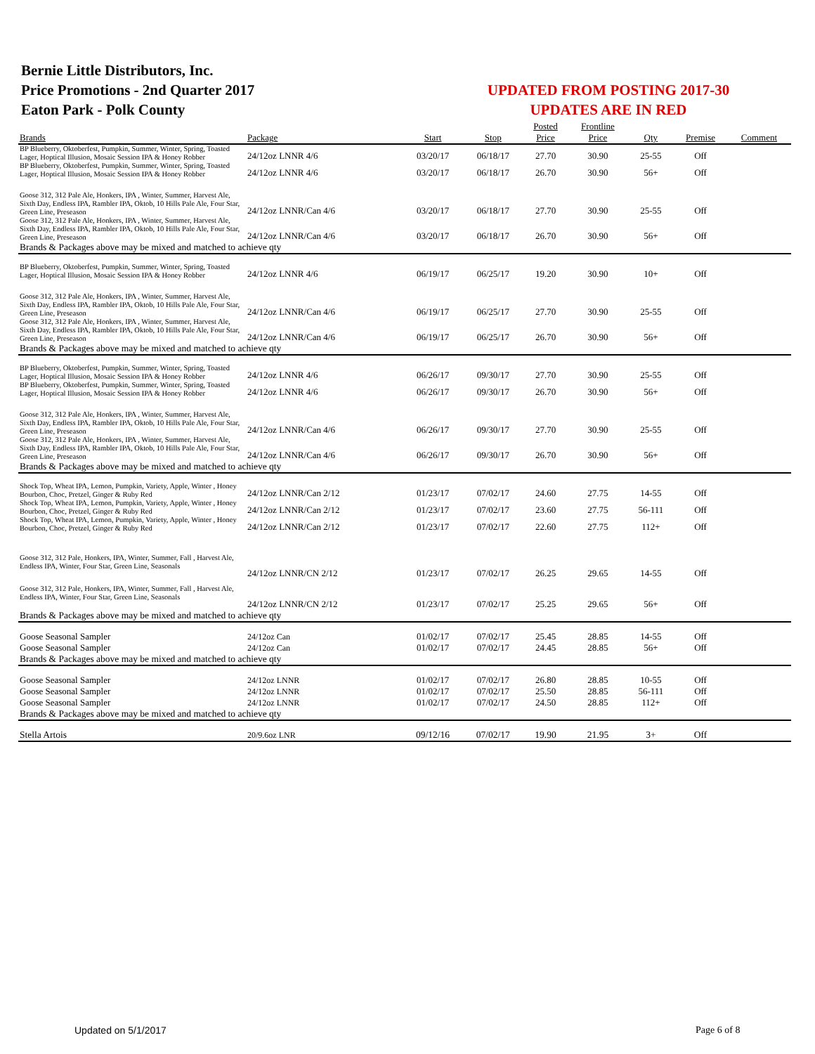Bernie Little Distributors, Inc.
Price Promotions - 2nd Quarter 2017
Eaton Park - Polk County
UPDATED FROM POSTING 2017-30
UPDATES ARE IN RED
| | | | | Posted | Frontline | | | |
| --- | --- | --- | --- | --- | --- | --- | --- | --- |
| Brands | Package | Start | Stop | Price | Price | Qty | Premise | Comment |
| BP Blueberry, Oktoberfest, Pumpkin, Summer, Winter, Spring, Toasted Lager, Hoptical Illusion, Mosaic Session IPA & Honey Robber | 24/12oz LNNR 4/6 | 03/20/17 | 06/18/17 | 27.70 | 30.90 | 25-55 | Off | |
| BP Blueberry, Oktoberfest, Pumpkin, Summer, Winter, Spring, Toasted Lager, Hoptical Illusion, Mosaic Session IPA & Honey Robber | 24/12oz LNNR 4/6 | 03/20/17 | 06/18/17 | 26.70 | 30.90 | 56+ | Off | |
| Goose 312, 312 Pale Ale, Honkers, IPA , Winter, Summer, Harvest Ale, Sixth Day, Endless IPA, Rambler IPA, Oktob, 10 Hills Pale Ale, Four Star, Green Line, Preseason | 24/12oz LNNR/Can 4/6 | 03/20/17 | 06/18/17 | 27.70 | 30.90 | 25-55 | Off | |
| Goose 312, 312 Pale Ale, Honkers, IPA , Winter, Summer, Harvest Ale, Sixth Day, Endless IPA, Rambler IPA, Oktob, 10 Hills Pale Ale, Four Star, Green Line, Preseason | 24/12oz LNNR/Can 4/6 | 03/20/17 | 06/18/17 | 26.70 | 30.90 | 56+ | Off | |
| Brands & Packages above may be mixed and matched to achieve qty | | | | | | | | |
| BP Blueberry, Oktoberfest, Pumpkin, Summer, Winter, Spring, Toasted Lager, Hoptical Illusion, Mosaic Session IPA & Honey Robber | 24/12oz LNNR 4/6 | 06/19/17 | 06/25/17 | 19.20 | 30.90 | 10+ | Off | |
| Goose 312, 312 Pale Ale, Honkers, IPA , Winter, Summer, Harvest Ale, Sixth Day, Endless IPA, Rambler IPA, Oktob, 10 Hills Pale Ale, Four Star, Green Line, Preseason | 24/12oz LNNR/Can 4/6 | 06/19/17 | 06/25/17 | 27.70 | 30.90 | 25-55 | Off | |
| Goose 312, 312 Pale Ale, Honkers, IPA , Winter, Summer, Harvest Ale, Sixth Day, Endless IPA, Rambler IPA, Oktob, 10 Hills Pale Ale, Four Star, Green Line, Preseason | 24/12oz LNNR/Can 4/6 | 06/19/17 | 06/25/17 | 26.70 | 30.90 | 56+ | Off | |
| Brands & Packages above may be mixed and matched to achieve qty | | | | | | | | |
| BP Blueberry, Oktoberfest, Pumpkin, Summer, Winter, Spring, Toasted Lager, Hoptical Illusion, Mosaic Session IPA & Honey Robber | 24/12oz LNNR 4/6 | 06/26/17 | 09/30/17 | 27.70 | 30.90 | 25-55 | Off | |
| BP Blueberry, Oktoberfest, Pumpkin, Summer, Winter, Spring, Toasted Lager, Hoptical Illusion, Mosaic Session IPA & Honey Robber | 24/12oz LNNR 4/6 | 06/26/17 | 09/30/17 | 26.70 | 30.90 | 56+ | Off | |
| Goose 312, 312 Pale Ale, Honkers, IPA , Winter, Summer, Harvest Ale, Sixth Day, Endless IPA, Rambler IPA, Oktob, 10 Hills Pale Ale, Four Star, Green Line, Preseason | 24/12oz LNNR/Can 4/6 | 06/26/17 | 09/30/17 | 27.70 | 30.90 | 25-55 | Off | |
| Goose 312, 312 Pale Ale, Honkers, IPA , Winter, Summer, Harvest Ale, Sixth Day, Endless IPA, Rambler IPA, Oktob, 10 Hills Pale Ale, Four Star, Green Line, Preseason | 24/12oz LNNR/Can 4/6 | 06/26/17 | 09/30/17 | 26.70 | 30.90 | 56+ | Off | |
| Brands & Packages above may be mixed and matched to achieve qty | | | | | | | | |
| Shock Top, Wheat IPA, Lemon, Pumpkin, Variety, Apple, Winter , Honey Bourbon, Choc, Pretzel, Ginger & Ruby Red | 24/12oz LNNR/Can 2/12 | 01/23/17 | 07/02/17 | 24.60 | 27.75 | 14-55 | Off | |
| Shock Top, Wheat IPA, Lemon, Pumpkin, Variety, Apple, Winter , Honey Bourbon, Choc, Pretzel, Ginger & Ruby Red | 24/12oz LNNR/Can 2/12 | 01/23/17 | 07/02/17 | 23.60 | 27.75 | 56-111 | Off | |
| Shock Top, Wheat IPA, Lemon, Pumpkin, Variety, Apple, Winter , Honey Bourbon, Choc, Pretzel, Ginger & Ruby Red | 24/12oz LNNR/Can 2/12 | 01/23/17 | 07/02/17 | 22.60 | 27.75 | 112+ | Off | |
| Goose 312, 312 Pale, Honkers, IPA, Winter, Summer, Fall , Harvest Ale, Endless IPA, Winter, Four Star, Green Line, Seasonals | 24/12oz LNNR/CN 2/12 | 01/23/17 | 07/02/17 | 26.25 | 29.65 | 14-55 | Off | |
| Goose 312, 312 Pale, Honkers, IPA, Winter, Summer, Fall , Harvest Ale, Endless IPA, Winter, Four Star, Green Line, Seasonals | 24/12oz LNNR/CN 2/12 | 01/23/17 | 07/02/17 | 25.25 | 29.65 | 56+ | Off | |
| Brands & Packages above may be mixed and matched to achieve qty | | | | | | | | |
| Goose Seasonal Sampler | 24/12oz Can | 01/02/17 | 07/02/17 | 25.45 | 28.85 | 14-55 | Off | |
| Goose Seasonal Sampler | 24/12oz Can | 01/02/17 | 07/02/17 | 24.45 | 28.85 | 56+ | Off | |
| Brands & Packages above may be mixed and matched to achieve qty | | | | | | | | |
| Goose Seasonal Sampler | 24/12oz LNNR | 01/02/17 | 07/02/17 | 26.80 | 28.85 | 10-55 | Off | |
| Goose Seasonal Sampler | 24/12oz LNNR | 01/02/17 | 07/02/17 | 25.50 | 28.85 | 56-111 | Off | |
| Goose Seasonal Sampler | 24/12oz LNNR | 01/02/17 | 07/02/17 | 24.50 | 28.85 | 112+ | Off | |
| Brands & Packages above may be mixed and matched to achieve qty | | | | | | | | |
| Stella Artois | 20/9.6oz LNR | 09/12/16 | 07/02/17 | 19.90 | 21.95 | 3+ | Off | |
Updated on 5/1/2017 Page 6 of 8